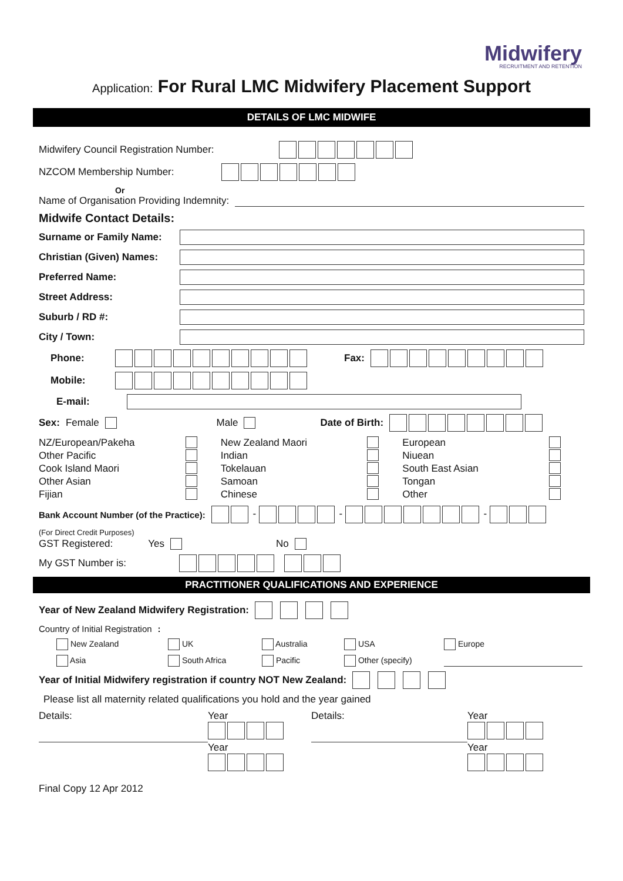Midwifery
RECRUITMENT AND RETENTION
Application: For Rural LMC Midwifery Placement Support
DETAILS OF LMC MIDWIFE
Midwifery Council Registration Number:
NZCOM Membership Number:
Or
Name of Organisation Providing Indemnity:
Midwife Contact Details:
Surname or Family Name:
Christian (Given) Names:
Preferred Name:
Street Address:
Suburb / RD #:
City / Town:
Phone: Fax:
Mobile:
E-mail:
Sex: Female Male Date of Birth:
NZ/European/Pakeha
New Zealand Maori
European
Other Pacific
Indian
Niuean
Cook Island Maori
Tokelauan
South East Asian
Other Asian
Samoan
Tongan
Fijian
Chinese
Other
Bank Account Number (of the Practice): - - -
(For Direct Credit Purposes)
GST Registered: Yes No
My GST Number is:
PRACTITIONER QUALIFICATIONS AND EXPERIENCE
Year of New Zealand Midwifery Registration:
Country of Initial Registration:
New Zealand UK Australia USA Europe
Asia South Africa Pacific Other (specify)
Year of Initial Midwifery registration if country NOT New Zealand:
Please list all maternity related qualifications you hold and the year gained
Details:
Year
Details:
Year
Year
Year
Final Copy 12 Apr 2012